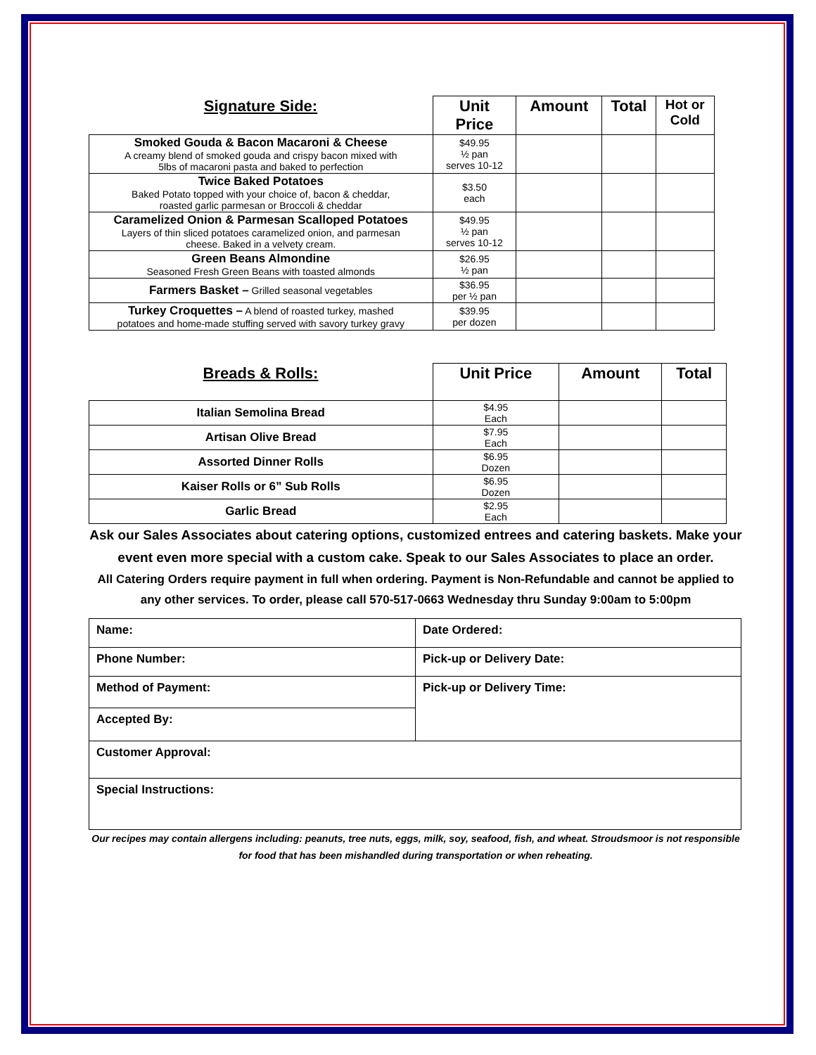| Signature Side: | Unit Price | Amount | Total | Hot or Cold |
| --- | --- | --- | --- | --- |
| Smoked Gouda & Bacon Macaroni & Cheese A creamy blend of smoked gouda and crispy bacon mixed with 5lbs of macaroni pasta and baked to perfection | $49.95 ½ pan serves 10-12 | | | |
| Twice Baked Potatoes Baked Potato topped with your choice of, bacon & cheddar, roasted garlic parmesan or Broccoli & cheddar | $3.50 each | | | |
| Caramelized Onion & Parmesan Scalloped Potatoes Layers of thin sliced potatoes caramelized onion, and parmesan cheese. Baked in a velvety cream. | $49.95 ½ pan serves 10-12 | | | |
| Green Beans Almondine Seasoned Fresh Green Beans with toasted almonds | $26.95 ½ pan | | | |
| Farmers Basket – Grilled seasonal vegetables | $36.95 per ½ pan | | | |
| Turkey Croquettes – A blend of roasted turkey, mashed potatoes and home-made stuffing served with savory turkey gravy | $39.95 per dozen | | | |
| Breads & Rolls: | Unit Price | Amount | Total |
| --- | --- | --- | --- |
| Italian Semolina Bread | $4.95 Each | | |
| Artisan Olive Bread | $7.95 Each | | |
| Assorted Dinner Rolls | $6.95 Dozen | | |
| Kaiser Rolls or 6” Sub Rolls | $6.95 Dozen | | |
| Garlic Bread | $2.95 Each | | |
Ask our Sales Associates about catering options, customized entrees and catering baskets. Make your event even more special with a custom cake. Speak to our Sales Associates to place an order.
All Catering Orders require payment in full when ordering. Payment is Non-Refundable and cannot be applied to any other services. To order, please call 570-517-0663 Wednesday thru Sunday 9:00am to 5:00pm
| Name: | Date Ordered: |
| Phone Number: | Pick-up or Delivery Date: |
| Method of Payment: | Pick-up or Delivery Time: |
| Accepted By: | |
| Customer Approval: | |
| Special Instructions: | |
Our recipes may contain allergens including: peanuts, tree nuts, eggs, milk, soy, seafood, fish, and wheat. Stroudsmoor is not responsible for food that has been mishandled during transportation or when reheating.